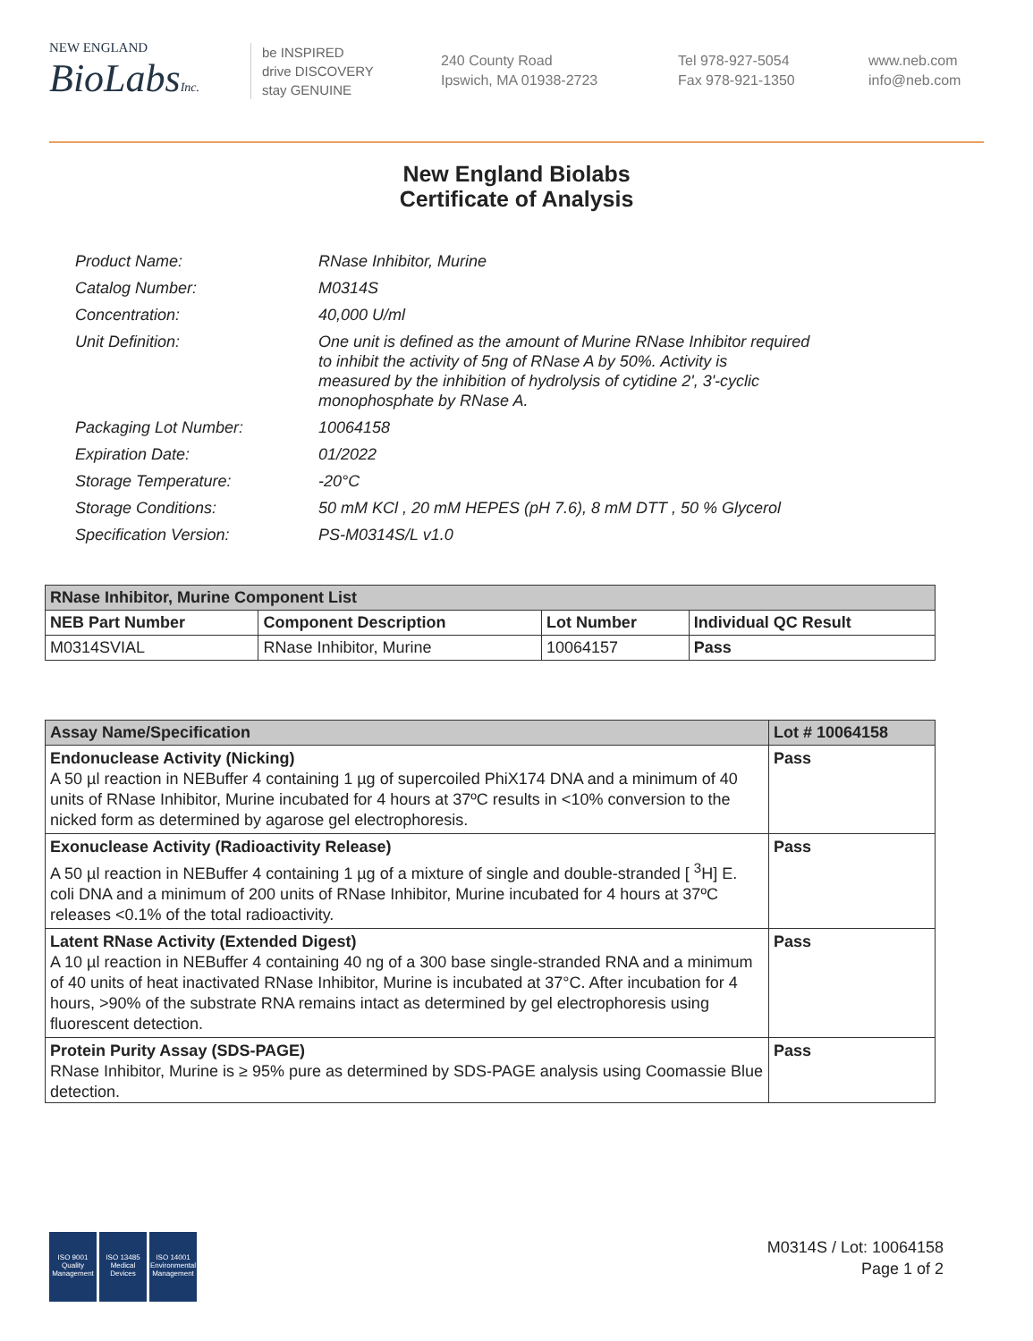NEW ENGLAND
BioLabsInc.
be INSPIRED
drive DISCOVERY
stay GENUINE
240 County Road
Ipswich, MA 01938-2723
Tel 978-927-5054
Fax 978-921-1350
www.neb.com
info@neb.com
New England Biolabs
Certificate of Analysis
| Product Name: | RNase Inhibitor, Murine |
| Catalog Number: | M0314S |
| Concentration: | 40,000 U/ml |
| Unit Definition: | One unit is defined as the amount of Murine RNase Inhibitor required to inhibit the activity of 5ng of RNase A by 50%. Activity is measured by the inhibition of hydrolysis of cytidine 2', 3'-cyclic monophosphate by RNase A. |
| Packaging Lot Number: | 10064158 |
| Expiration Date: | 01/2022 |
| Storage Temperature: | -20°C |
| Storage Conditions: | 50 mM KCl , 20 mM HEPES (pH 7.6), 8 mM DTT , 50 % Glycerol |
| Specification Version: | PS-M0314S/L v1.0 |
| RNase Inhibitor, Murine Component List | | | |
| --- | --- | --- | --- |
| NEB Part Number | Component Description | Lot Number | Individual QC Result |
| M0314SVIAL | RNase Inhibitor, Murine | 10064157 | Pass |
| Assay Name/Specification | Lot # 10064158 |
| --- | --- |
| Endonuclease Activity (Nicking) A 50 µl reaction in NEBuffer 4 containing 1 µg of supercoiled PhiX174 DNA and a minimum of 40 units of RNase Inhibitor, Murine incubated for 4 hours at 37ºC results in <10% conversion to the nicked form as determined by agarose gel electrophoresis. | Pass |
| Exonuclease Activity (Radioactivity Release) A 50 µl reaction in NEBuffer 4 containing 1 µg of a mixture of single and double-stranded [ <sup>3</sup>H] E. coli DNA and a minimum of 200 units of RNase Inhibitor, Murine incubated for 4 hours at 37ºC releases <0.1% of the total radioactivity. | Pass |
| Latent RNase Activity (Extended Digest) A 10 µl reaction in NEBuffer 4 containing 40 ng of a 300 base single-stranded RNA and a minimum of 40 units of heat inactivated RNase Inhibitor, Murine is incubated at 37°C. After incubation for 4 hours, >90% of the substrate RNA remains intact as determined by gel electrophoresis using fluorescent detection. | Pass |
| Protein Purity Assay (SDS-PAGE) RNase Inhibitor, Murine is ≥ 95% pure as determined by SDS-PAGE analysis using Coomassie Blue detection. | Pass |
ISO 9001 Quality Management
ISO 13485 Medical Devices
ISO 14001 Environmental Management
M0314S / Lot: 10064158
Page 1 of 2